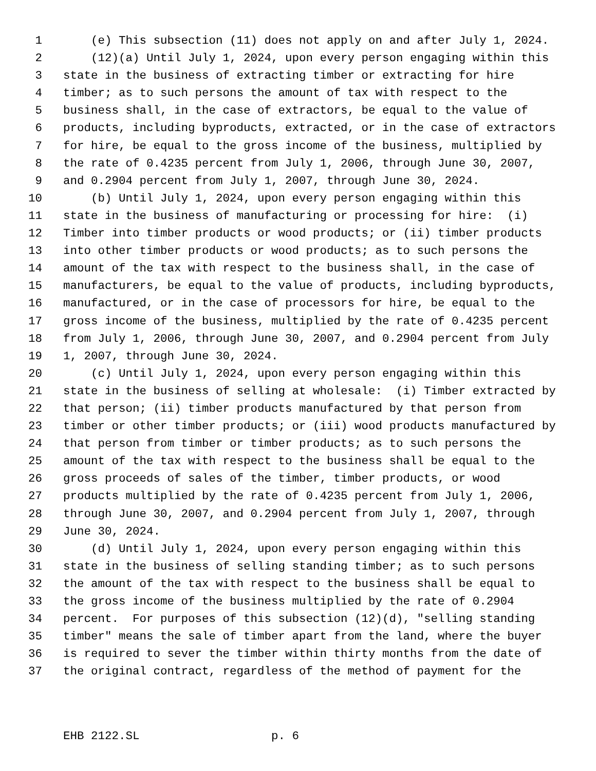1 (e) This subsection (11) does not apply on and after July 1, 2024.
2 (12)(a) Until July 1, 2024, upon every person engaging within this
3 state in the business of extracting timber or extracting for hire
4 timber; as to such persons the amount of tax with respect to the
5 business shall, in the case of extractors, be equal to the value of
6 products, including byproducts, extracted, or in the case of extractors
7 for hire, be equal to the gross income of the business, multiplied by
8 the rate of 0.4235 percent from July 1, 2006, through June 30, 2007,
9 and 0.2904 percent from July 1, 2007, through June 30, 2024.
10 (b) Until July 1, 2024, upon every person engaging within this
11 state in the business of manufacturing or processing for hire: (i)
12 Timber into timber products or wood products; or (ii) timber products
13 into other timber products or wood products; as to such persons the
14 amount of the tax with respect to the business shall, in the case of
15 manufacturers, be equal to the value of products, including byproducts,
16 manufactured, or in the case of processors for hire, be equal to the
17 gross income of the business, multiplied by the rate of 0.4235 percent
18 from July 1, 2006, through June 30, 2007, and 0.2904 percent from July
19 1, 2007, through June 30, 2024.
20 (c) Until July 1, 2024, upon every person engaging within this
21 state in the business of selling at wholesale: (i) Timber extracted by
22 that person; (ii) timber products manufactured by that person from
23 timber or other timber products; or (iii) wood products manufactured by
24 that person from timber or timber products; as to such persons the
25 amount of the tax with respect to the business shall be equal to the
26 gross proceeds of sales of the timber, timber products, or wood
27 products multiplied by the rate of 0.4235 percent from July 1, 2006,
28 through June 30, 2007, and 0.2904 percent from July 1, 2007, through
29 June 30, 2024.
30 (d) Until July 1, 2024, upon every person engaging within this
31 state in the business of selling standing timber; as to such persons
32 the amount of the tax with respect to the business shall be equal to
33 the gross income of the business multiplied by the rate of 0.2904
34 percent. For purposes of this subsection (12)(d), "selling standing
35 timber" means the sale of timber apart from the land, where the buyer
36 is required to sever the timber within thirty months from the date of
37 the original contract, regardless of the method of payment for the
EHB 2122.SL p. 6